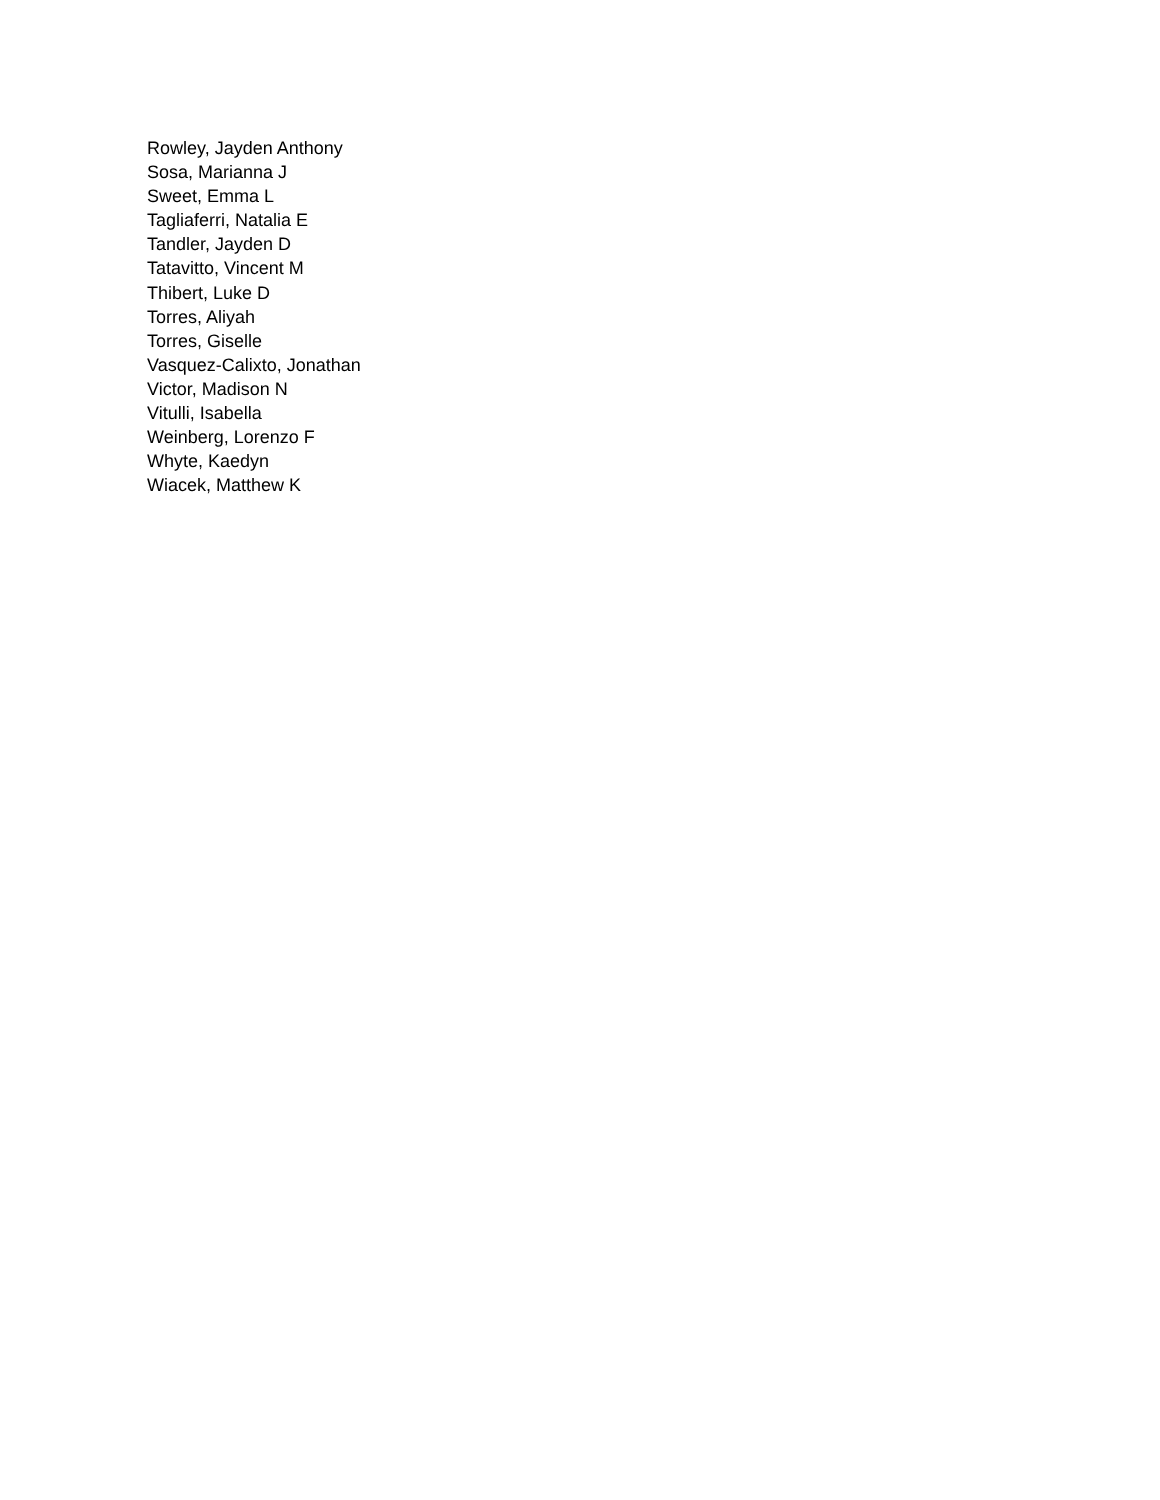Rowley, Jayden Anthony
Sosa, Marianna J
Sweet, Emma L
Tagliaferri, Natalia E
Tandler, Jayden D
Tatavitto, Vincent M
Thibert, Luke D
Torres, Aliyah
Torres, Giselle
Vasquez-Calixto, Jonathan
Victor, Madison N
Vitulli, Isabella
Weinberg, Lorenzo F
Whyte, Kaedyn
Wiacek, Matthew K